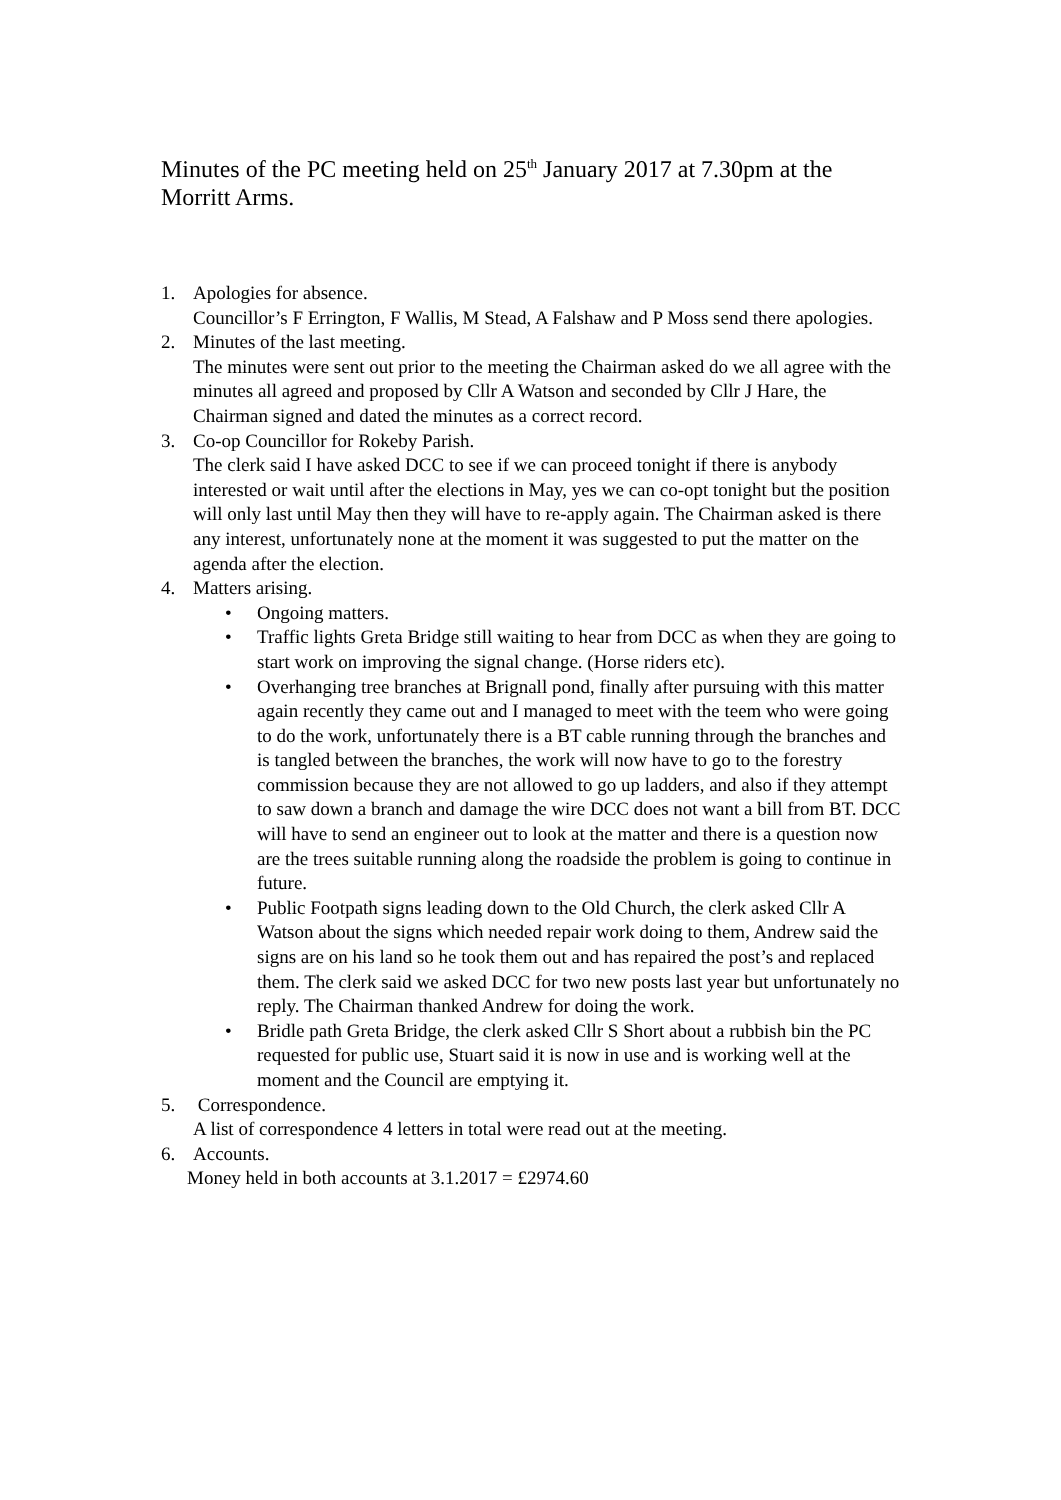Minutes of the PC meeting held on 25<sup>th</sup> January 2017 at 7.30pm at the Morritt Arms.
1. Apologies for absence.
Councillor’s F Errington, F Wallis, M Stead, A Falshaw and P Moss send there apologies.
2. Minutes of the last meeting.
The minutes were sent out prior to the meeting the Chairman asked do we all agree with the minutes all agreed and proposed by Cllr A Watson and seconded by Cllr J Hare, the Chairman signed and dated the minutes as a correct record.
3. Co-op Councillor for Rokeby Parish.
The clerk said I have asked DCC to see if we can proceed tonight if there is anybody interested or wait until after the elections in May, yes we can co-opt tonight but the position will only last until May then they will have to re-apply again. The Chairman asked is there any interest, unfortunately none at the moment it was suggested to put the matter on the agenda after the election.
4. Matters arising.
• Ongoing matters.
• Traffic lights Greta Bridge still waiting to hear from DCC as when they are going to start work on improving the signal change. (Horse riders etc).
• Overhanging tree branches at Brignall pond, finally after pursuing with this matter again recently they came out and I managed to meet with the teem who were going to do the work, unfortunately there is a BT cable running through the branches and is tangled between the branches, the work will now have to go to the forestry commission because they are not allowed to go up ladders, and also if they attempt to saw down a branch and damage the wire DCC does not want a bill from BT. DCC will have to send an engineer out to look at the matter and there is a question now are the trees suitable running along the roadside the problem is going to continue in future.
• Public Footpath signs leading down to the Old Church, the clerk asked Cllr A Watson about the signs which needed repair work doing to them, Andrew said the signs are on his land so he took them out and has repaired the post’s and replaced them. The clerk said we asked DCC for two new posts last year but unfortunately no reply. The Chairman thanked Andrew for doing the work.
• Bridle path Greta Bridge, the clerk asked Cllr S Short about a rubbish bin the PC requested for public use, Stuart said it is now in use and is working well at the moment and the Council are emptying it.
5. Correspondence.
A list of correspondence 4 letters in total were read out at the meeting.
6. Accounts.
Money held in both accounts at 3.1.2017 = £2974.60